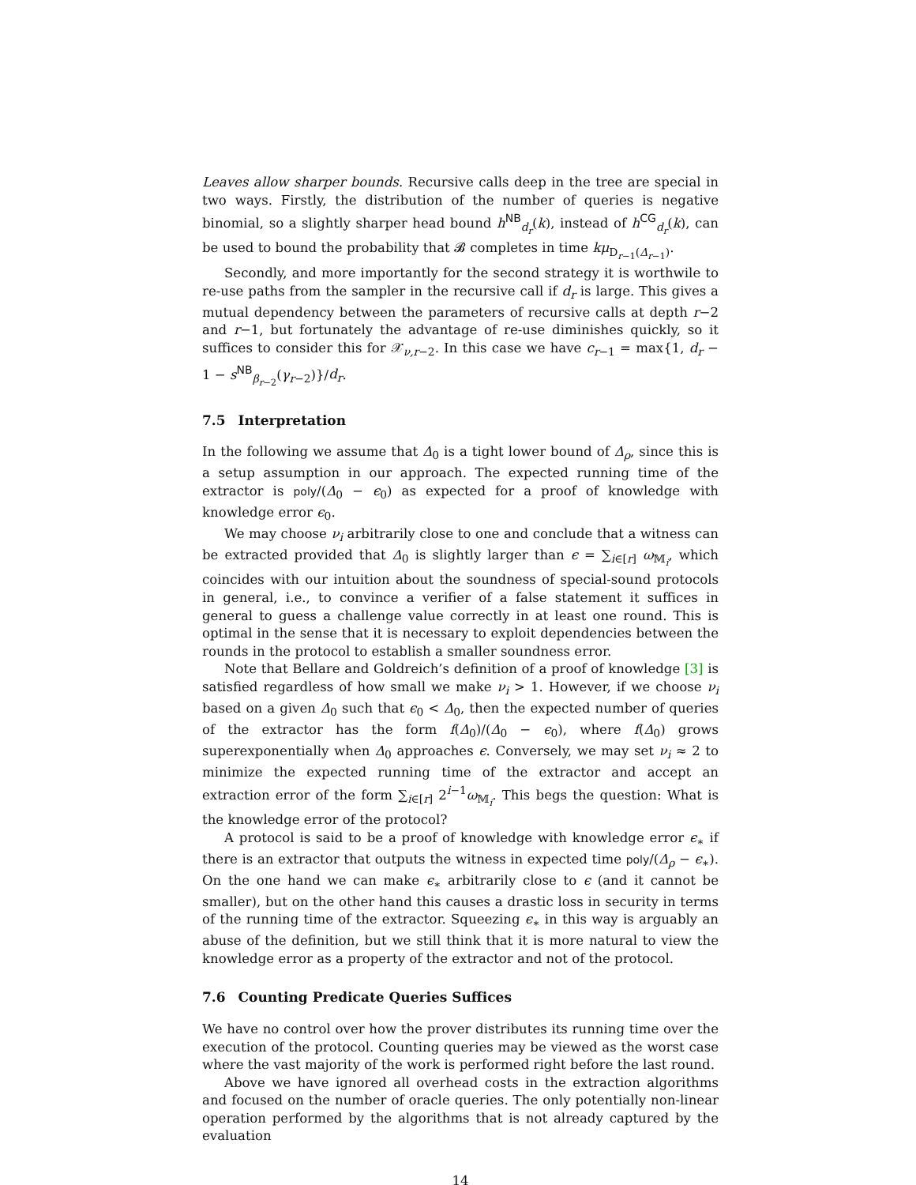Leaves allow sharper bounds. Recursive calls deep in the tree are special in two ways. Firstly, the distribution of the number of queries is negative binomial, so a slightly sharper head bound h<sup>NB</sup><sub>d<sub>r</sub></sub>(k), instead of h<sup>CG</sup><sub>d<sub>r</sub></sub>(k), can be used to bound the probability that 𝓑 completes in time kμ<sub>D<sub>r−1</sub>(Δ<sub>r−1</sub>)</sub>.
Secondly, and more importantly for the second strategy it is worthwile to re-use paths from the sampler in the recursive call if d<sub>r</sub> is large. This gives a mutual dependency between the parameters of recursive calls at depth r−2 and r−1, but fortunately the advantage of re-use diminishes quickly, so it suffices to consider this for 𝒳<sub>ν,r−2</sub>. In this case we have c<sub>r−1</sub> = max{1, d<sub>r</sub> − 1 − s<sup>NB</sup><sub>β<sub>r−2</sub></sub>(γ<sub>r−2</sub>)}/d<sub>r</sub>.
7.5 Interpretation
In the following we assume that Δ<sub>0</sub> is a tight lower bound of Δ<sub>ρ</sub>, since this is a setup assumption in our approach. The expected running time of the extractor is poly/(Δ<sub>0</sub> − ϵ<sub>0</sub>) as expected for a proof of knowledge with knowledge error ϵ<sub>0</sub>.
We may choose ν<sub>i</sub> arbitrarily close to one and conclude that a witness can be extracted provided that Δ<sub>0</sub> is slightly larger than ϵ = ∑<sub>i∈[r]</sub> ω<sub>𝕄<sub>i</sub></sub>, which coincides with our intuition about the soundness of special-sound protocols in general, i.e., to convince a verifier of a false statement it suffices in general to guess a challenge value correctly in at least one round. This is optimal in the sense that it is necessary to exploit dependencies between the rounds in the protocol to establish a smaller soundness error.
Note that Bellare and Goldreich’s definition of a proof of knowledge [3] is satisfied regardless of how small we make ν<sub>i</sub> > 1. However, if we choose ν<sub>i</sub> based on a given Δ<sub>0</sub> such that ϵ<sub>0</sub> < Δ<sub>0</sub>, then the expected number of queries of the extractor has the form f(Δ<sub>0</sub>)/(Δ<sub>0</sub> − ϵ<sub>0</sub>), where f(Δ<sub>0</sub>) grows superexponentially when Δ<sub>0</sub> approaches ϵ. Conversely, we may set ν<sub>i</sub> ≈ 2 to minimize the expected running time of the extractor and accept an extraction error of the form ∑<sub>i∈[r]</sub> 2<sup>i−1</sup>ω<sub>𝕄<sub>i</sub></sub>. This begs the question: What is the knowledge error of the protocol?
A protocol is said to be a proof of knowledge with knowledge error ϵ<sub>∗</sub> if there is an extractor that outputs the witness in expected time poly/(Δ<sub>ρ</sub> − ϵ<sub>∗</sub>). On the one hand we can make ϵ<sub>∗</sub> arbitrarily close to ϵ (and it cannot be smaller), but on the other hand this causes a drastic loss in security in terms of the running time of the extractor. Squeezing ϵ<sub>∗</sub> in this way is arguably an abuse of the definition, but we still think that it is more natural to view the knowledge error as a property of the extractor and not of the protocol.
7.6 Counting Predicate Queries Suffices
We have no control over how the prover distributes its running time over the execution of the protocol. Counting queries may be viewed as the worst case where the vast majority of the work is performed right before the last round.
Above we have ignored all overhead costs in the extraction algorithms and focused on the number of oracle queries. The only potentially non-linear operation performed by the algorithms that is not already captured by the evaluation
14